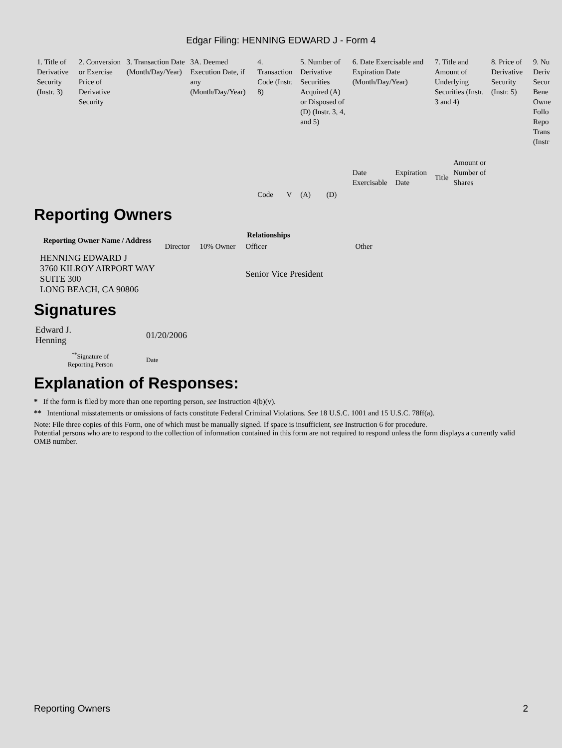Edgar Filing: HENNING EDWARD J - Form 4
| 1. Title of Derivative Security (Instr. 3) | 2. Conversion or Exercise Price of Derivative Security | 3. Transaction Date (Month/Day/Year) | 3A. Deemed Execution Date, if any (Month/Day/Year) | 4. Transaction Code (Instr. 8) | | 5. Number of Derivative Securities Acquired (A) or Disposed of (D) (Instr. 3, 4, and 5) | | 6. Date Exercisable and Expiration Date (Month/Day/Year) | | 7. Title and Amount of Underlying Securities (Instr. 3 and 4) | | 8. Price of Derivative Security (Instr. 5) | 9. Nu Deriv Secur Bene Owne Follo Repo Trans (Instr |
| --- | --- | --- | --- | --- | --- | --- | --- | --- | --- | --- | --- | --- | --- |
| | | | | | | | | Date Exercisable | Expiration Date | Title | Amount or Number of Shares | | |
| | | | | Code | V | (A) | (D) | | | | | | |
Reporting Owners
| Reporting Owner Name / Address | Relationships | | | |
| --- | --- | --- | --- | --- |
| | Director | 10% Owner | Officer | Other |
| HENNING EDWARD J 3760 KILROY AIRPORT WAY SUITE 300 LONG BEACH, CA 90806 | | | Senior Vice President | |
Signatures
| Edward J. Henning | 01/20/2006 |
| <sup>**</sup> Signature of Reporting Person | Date |
Explanation of Responses:
* If the form is filed by more than one reporting person, see Instruction 4(b)(v).
** Intentional misstatements or omissions of facts constitute Federal Criminal Violations. See 18 U.S.C. 1001 and 15 U.S.C. 78ff(a).
Note: File three copies of this Form, one of which must be manually signed. If space is insufficient, see Instruction 6 for procedure.
Potential persons who are to respond to the collection of information contained in this form are not required to respond unless the form displays a currently valid OMB number.
Reporting Owners 2